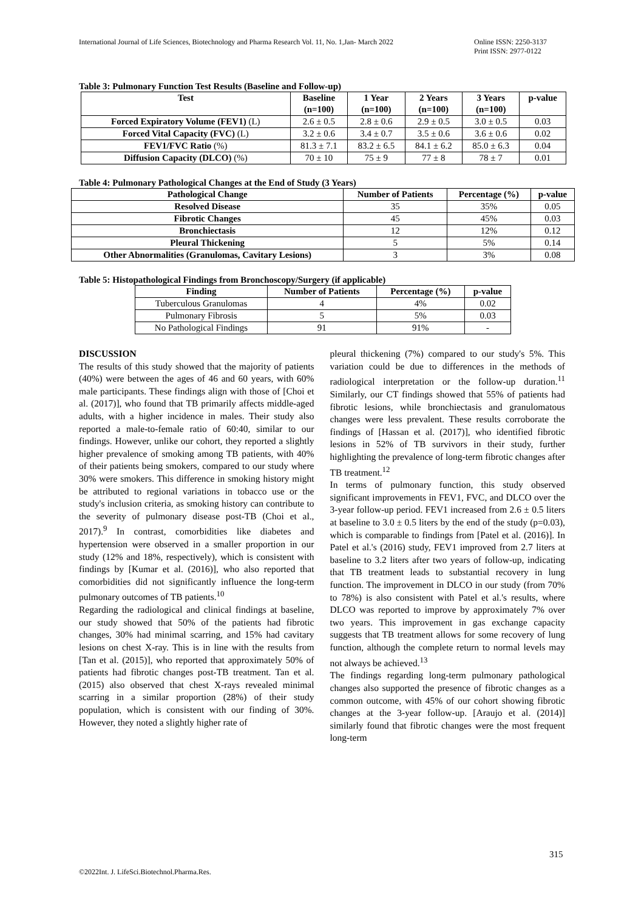International Journal of Life Sciences, Biotechnology and Pharma Research Vol. 11, No. 1,Jan- March 2022
Online ISSN: 2250-3137
Print ISSN: 2977-0122
Table 3: Pulmonary Function Test Results (Baseline and Follow-up)
| Test | Baseline (n=100) | 1 Year (n=100) | 2 Years (n=100) | 3 Years (n=100) | p-value |
| --- | --- | --- | --- | --- | --- |
| Forced Expiratory Volume (FEV1) (L) | 2.6 ± 0.5 | 2.8 ± 0.6 | 2.9 ± 0.5 | 3.0 ± 0.5 | 0.03 |
| Forced Vital Capacity (FVC) (L) | 3.2 ± 0.6 | 3.4 ± 0.7 | 3.5 ± 0.6 | 3.6 ± 0.6 | 0.02 |
| FEV1/FVC Ratio (%) | 81.3 ± 7.1 | 83.2 ± 6.5 | 84.1 ± 6.2 | 85.0 ± 6.3 | 0.04 |
| Diffusion Capacity (DLCO) (%) | 70 ± 10 | 75 ± 9 | 77 ± 8 | 78 ± 7 | 0.01 |
Table 4: Pulmonary Pathological Changes at the End of Study (3 Years)
| Pathological Change | Number of Patients | Percentage (%) | p-value |
| --- | --- | --- | --- |
| Resolved Disease | 35 | 35% | 0.05 |
| Fibrotic Changes | 45 | 45% | 0.03 |
| Bronchiectasis | 12 | 12% | 0.12 |
| Pleural Thickening | 5 | 5% | 0.14 |
| Other Abnormalities (Granulomas, Cavitary Lesions) | 3 | 3% | 0.08 |
Table 5: Histopathological Findings from Bronchoscopy/Surgery (if applicable)
| Finding | Number of Patients | Percentage (%) | p-value |
| --- | --- | --- | --- |
| Tuberculous Granulomas | 4 | 4% | 0.02 |
| Pulmonary Fibrosis | 5 | 5% | 0.03 |
| No Pathological Findings | 91 | 91% | - |
DISCUSSION
The results of this study showed that the majority of patients (40%) were between the ages of 46 and 60 years, with 60% male participants. These findings align with those of [Choi et al. (2017)], who found that TB primarily affects middle-aged adults, with a higher incidence in males. Their study also reported a male-to-female ratio of 60:40, similar to our findings. However, unlike our cohort, they reported a slightly higher prevalence of smoking among TB patients, with 40% of their patients being smokers, compared to our study where 30% were smokers. This difference in smoking history might be attributed to regional variations in tobacco use or the study's inclusion criteria, as smoking history can contribute to the severity of pulmonary disease post-TB (Choi et al., 2017).<sup>9</sup> In contrast, comorbidities like diabetes and hypertension were observed in a smaller proportion in our study (12% and 18%, respectively), which is consistent with findings by [Kumar et al. (2016)], who also reported that comorbidities did not significantly influence the long-term pulmonary outcomes of TB patients.<sup>10</sup>
Regarding the radiological and clinical findings at baseline, our study showed that 50% of the patients had fibrotic changes, 30% had minimal scarring, and 15% had cavitary lesions on chest X-ray. This is in line with the results from [Tan et al. (2015)], who reported that approximately 50% of patients had fibrotic changes post-TB treatment. Tan et al. (2015) also observed that chest X-rays revealed minimal scarring in a similar proportion (28%) of their study population, which is consistent with our finding of 30%. However, they noted a slightly higher rate of
pleural thickening (7%) compared to our study's 5%. This variation could be due to differences in the methods of radiological interpretation or the follow-up duration.<sup>11</sup> Similarly, our CT findings showed that 55% of patients had fibrotic lesions, while bronchiectasis and granulomatous changes were less prevalent. These results corroborate the findings of [Hassan et al. (2017)], who identified fibrotic lesions in 52% of TB survivors in their study, further highlighting the prevalence of long-term fibrotic changes after TB treatment.<sup>12</sup>
In terms of pulmonary function, this study observed significant improvements in FEV1, FVC, and DLCO over the 3-year follow-up period. FEV1 increased from 2.6 ± 0.5 liters at baseline to 3.0 ± 0.5 liters by the end of the study (p=0.03), which is comparable to findings from [Patel et al. (2016)]. In Patel et al.'s (2016) study, FEV1 improved from 2.7 liters at baseline to 3.2 liters after two years of follow-up, indicating that TB treatment leads to substantial recovery in lung function. The improvement in DLCO in our study (from 70% to 78%) is also consistent with Patel et al.'s results, where DLCO was reported to improve by approximately 7% over two years. This improvement in gas exchange capacity suggests that TB treatment allows for some recovery of lung function, although the complete return to normal levels may not always be achieved.<sup>13</sup>
The findings regarding long-term pulmonary pathological changes also supported the presence of fibrotic changes as a common outcome, with 45% of our cohort showing fibrotic changes at the 3-year follow-up. [Araujo et al. (2014)] similarly found that fibrotic changes were the most frequent long-term
315
©2022Int. J. LifeSci.Biotechnol.Pharma.Res.